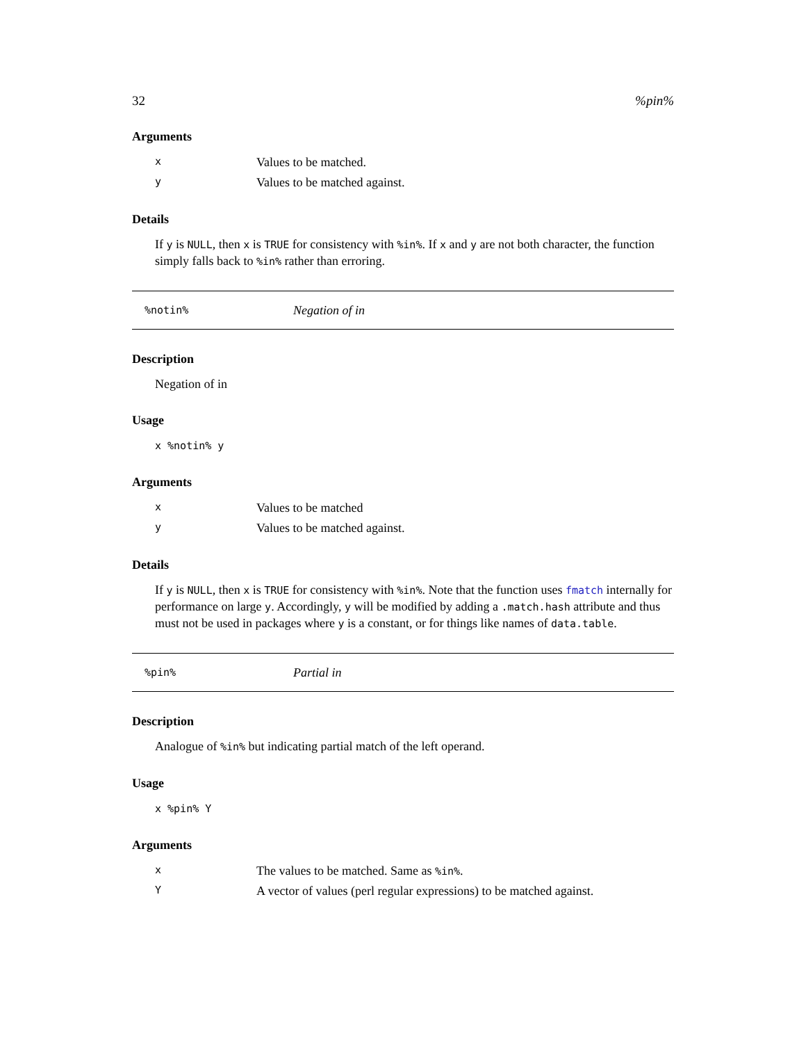32%pin%
Arguments
| x | Values to be matched. |
| y | Values to be matched against. |
Details
If y is NULL, then x is TRUE for consistency with %in%. If x and y are not both character, the function simply falls back to %in% rather than erroring.
%notin% Negation of in
Description
Negation of in
Usage
x %notin% y
Arguments
| x | Values to be matched |
| y | Values to be matched against. |
Details
If y is NULL, then x is TRUE for consistency with %in%. Note that the function uses fmatch internally for performance on large y. Accordingly, y will be modified by adding a .match.hash attribute and thus must not be used in packages where y is a constant, or for things like names of data.table.
%pin% Partial in
Description
Analogue of %in% but indicating partial match of the left operand.
Usage
x %pin% Y
Arguments
| x | The values to be matched. Same as %in% . |
| Y | A vector of values (perl regular expressions) to be matched against. |